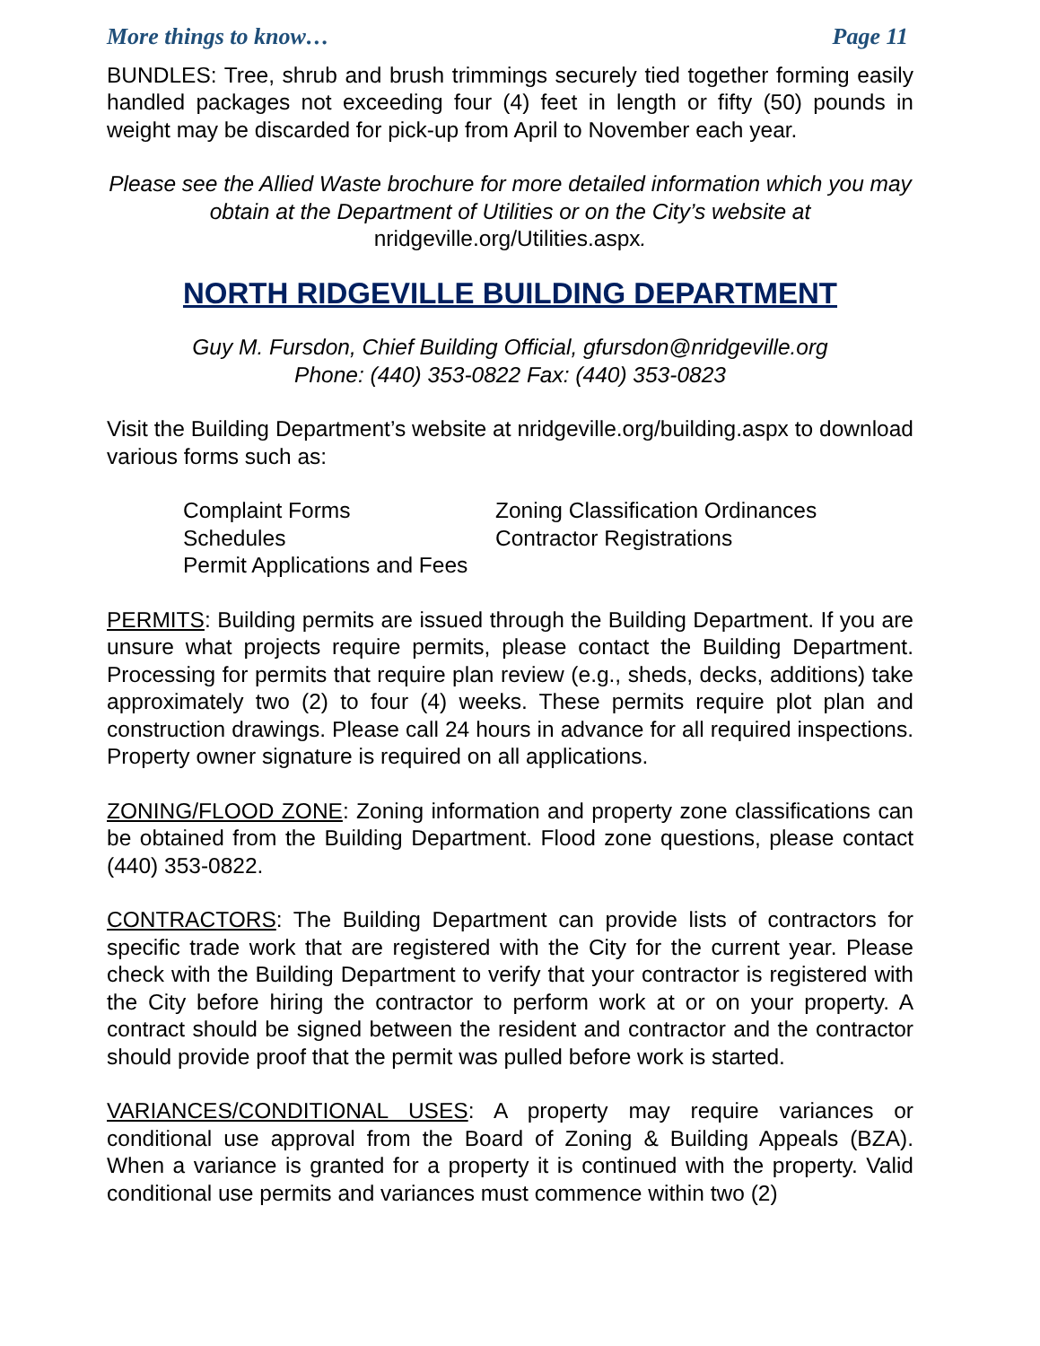More things to know… Page 11
BUNDLES: Tree, shrub and brush trimmings securely tied together forming easily handled packages not exceeding four (4) feet in length or fifty (50) pounds in weight may be discarded for pick-up from April to November each year.
Please see the Allied Waste brochure for more detailed information which you may obtain at the Department of Utilities or on the City’s website at nridgeville.org/Utilities.aspx.
NORTH RIDGEVILLE BUILDING DEPARTMENT
Guy M. Fursdon, Chief Building Official, gfursdon@nridgeville.org
Phone: (440) 353-0822 Fax: (440) 353-0823
Visit the Building Department’s website at nridgeville.org/building.aspx to download various forms such as:
Complaint Forms Zoning Classification Ordinances Schedules Contractor Registrations Permit Applications and Fees
PERMITS: Building permits are issued through the Building Department. If you are unsure what projects require permits, please contact the Building Department. Processing for permits that require plan review (e.g., sheds, decks, additions) take approximately two (2) to four (4) weeks. These permits require plot plan and construction drawings. Please call 24 hours in advance for all required inspections. Property owner signature is required on all applications.
ZONING/FLOOD ZONE: Zoning information and property zone classifications can be obtained from the Building Department. Flood zone questions, please contact (440) 353-0822.
CONTRACTORS: The Building Department can provide lists of contractors for specific trade work that are registered with the City for the current year. Please check with the Building Department to verify that your contractor is registered with the City before hiring the contractor to perform work at or on your property. A contract should be signed between the resident and contractor and the contractor should provide proof that the permit was pulled before work is started.
VARIANCES/CONDITIONAL USES: A property may require variances or conditional use approval from the Board of Zoning & Building Appeals (BZA). When a variance is granted for a property it is continued with the property. Valid conditional use permits and variances must commence within two (2)